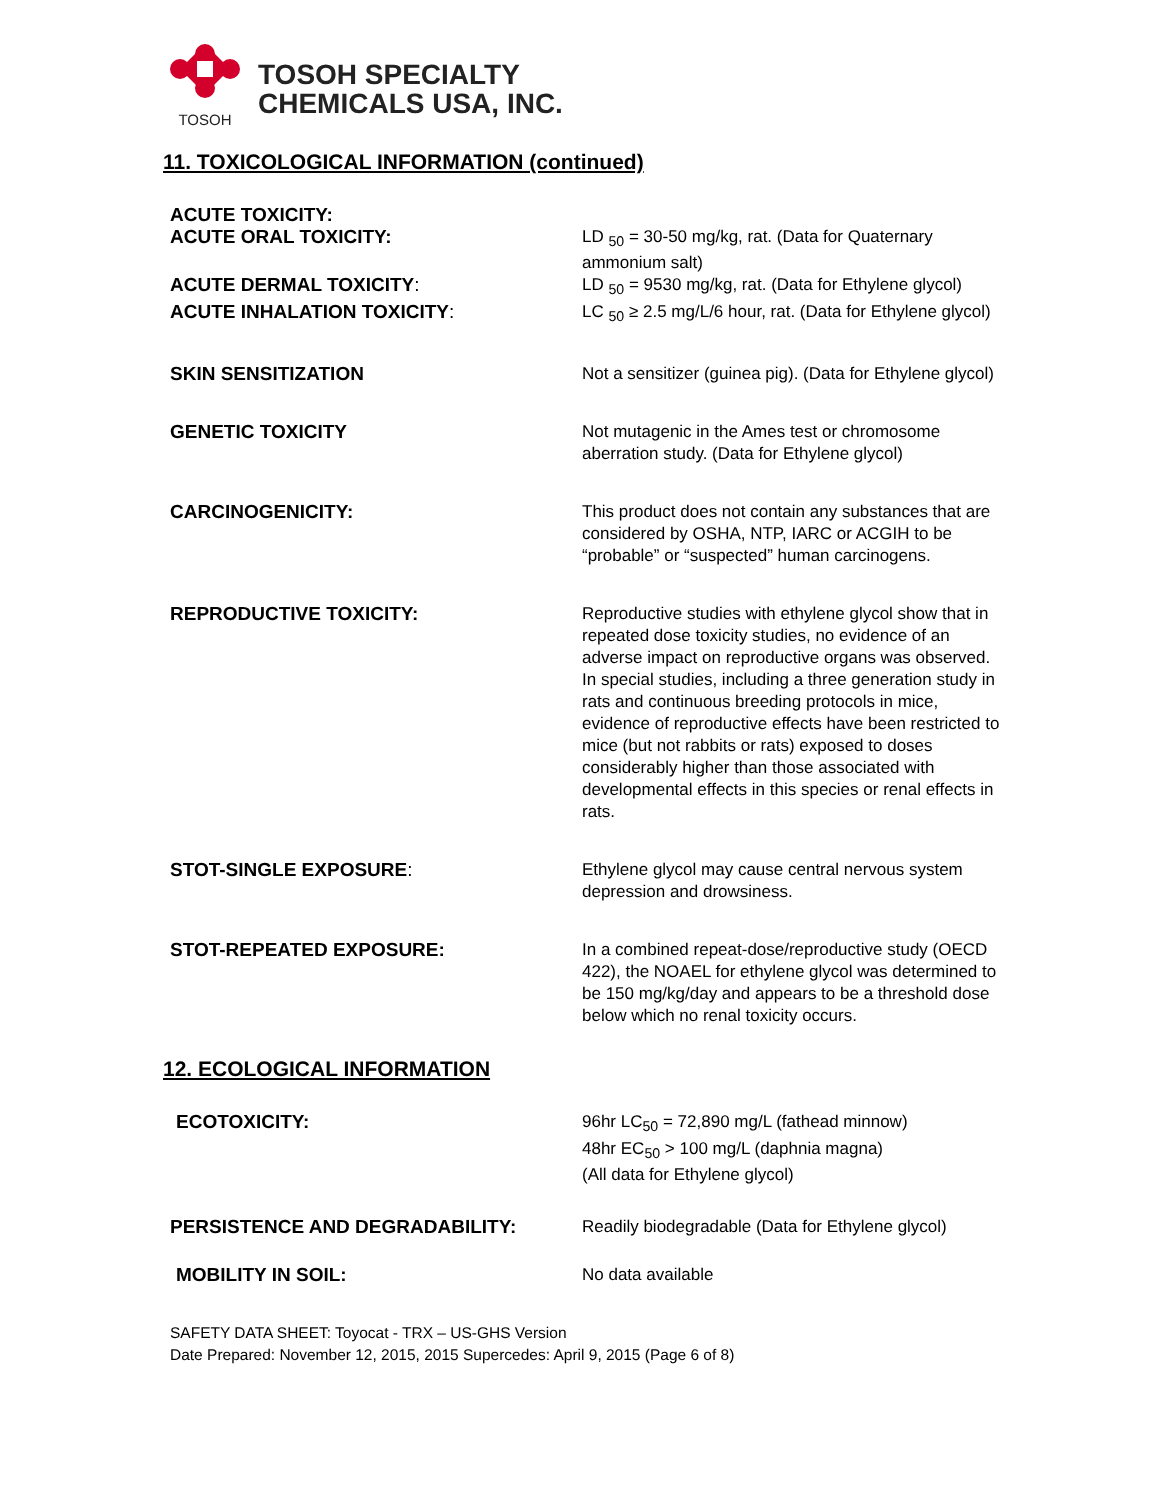TOSOH
TOSOH SPECIALTY
CHEMICALS USA, INC.
11. TOXICOLOGICAL INFORMATION (continued)
ACUTE TOXICITY:
ACUTE ORAL TOXICITY: LD <sub>50</sub> = 30-50 mg/kg, rat. (Data for Quaternary ammonium salt)
ACUTE DERMAL TOXICITY: LD <sub>50</sub> = 9530 mg/kg, rat. (Data for Ethylene glycol)
ACUTE INHALATION TOXICITY: LC <sub>50</sub> ≥ 2.5 mg/L/6 hour, rat. (Data for Ethylene glycol)
SKIN SENSITIZATION Not a sensitizer (guinea pig). (Data for Ethylene glycol)
GENETIC TOXICITY Not mutagenic in the Ames test or chromosome aberration study. (Data for Ethylene glycol)
CARCINOGENICITY: This product does not contain any substances that are considered by OSHA, NTP, IARC or ACGIH to be “probable” or “suspected” human carcinogens.
REPRODUCTIVE TOXICITY: Reproductive studies with ethylene glycol show that in repeated dose toxicity studies, no evidence of an adverse impact on reproductive organs was observed. In special studies, including a three generation study in rats and continuous breeding protocols in mice, evidence of reproductive effects have been restricted to mice (but not rabbits or rats) exposed to doses considerably higher than those associated with developmental effects in this species or renal effects in rats.
STOT-SINGLE EXPOSURE: Ethylene glycol may cause central nervous system depression and drowsiness.
STOT-REPEATED EXPOSURE: In a combined repeat-dose/reproductive study (OECD 422), the NOAEL for ethylene glycol was determined to be 150 mg/kg/day and appears to be a threshold dose below which no renal toxicity occurs.
12. ECOLOGICAL INFORMATION
ECOTOXICITY: 96hr LC<sub>50</sub> = 72,890 mg/L (fathead minnow)
48hr EC<sub>50</sub> > 100 mg/L (daphnia magna)
(All data for Ethylene glycol)
PERSISTENCE AND DEGRADABILITY: Readily biodegradable (Data for Ethylene glycol)
MOBILITY IN SOIL: No data available
SAFETY DATA SHEET: Toyocat - TRX – US-GHS Version
Date Prepared: November 12, 2015, 2015 Supercedes: April 9, 2015 (Page 6 of 8)